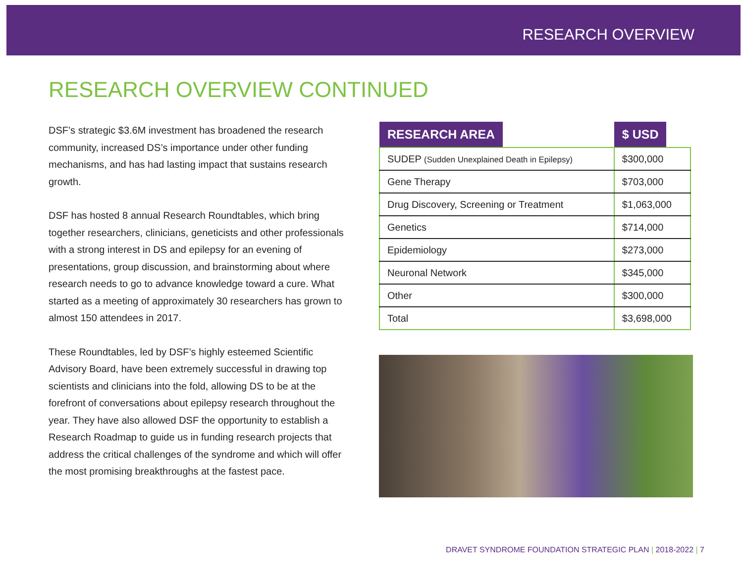RESEARCH OVERVIEW
RESEARCH OVERVIEW CONTINUED
DSF’s strategic $3.6M investment has broadened the research community, increased DS’s importance under other funding mechanisms, and has had lasting impact that sustains research growth.
DSF has hosted 8 annual Research Roundtables, which bring together researchers, clinicians, geneticists and other professionals with a strong interest in DS and epilepsy for an evening of presentations, group discussion, and brainstorming about where research needs to go to advance knowledge toward a cure. What started as a meeting of approximately 30 researchers has grown to almost 150 attendees in 2017.
These Roundtables, led by DSF’s highly esteemed Scientific Advisory Board, have been extremely successful in drawing top scientists and clinicians into the fold, allowing DS to be at the forefront of conversations about epilepsy research throughout the year. They have also allowed DSF the opportunity to establish a Research Roadmap to guide us in funding research projects that address the critical challenges of the syndrome and which will offer the most promising breakthroughs at the fastest pace.
| RESEARCH AREA | $ USD |
| --- | --- |
| SUDEP (Sudden Unexplained Death in Epilepsy) | $300,000 |
| Gene Therapy | $703,000 |
| Drug Discovery, Screening or Treatment | $1,063,000 |
| Genetics | $714,000 |
| Epidemiology | $273,000 |
| Neuronal Network | $345,000 |
| Other | $300,000 |
| Total | $3,698,000 |
DRAVET SYNDROME FOUNDATION STRATEGIC PLAN | 2018-2022 | 7